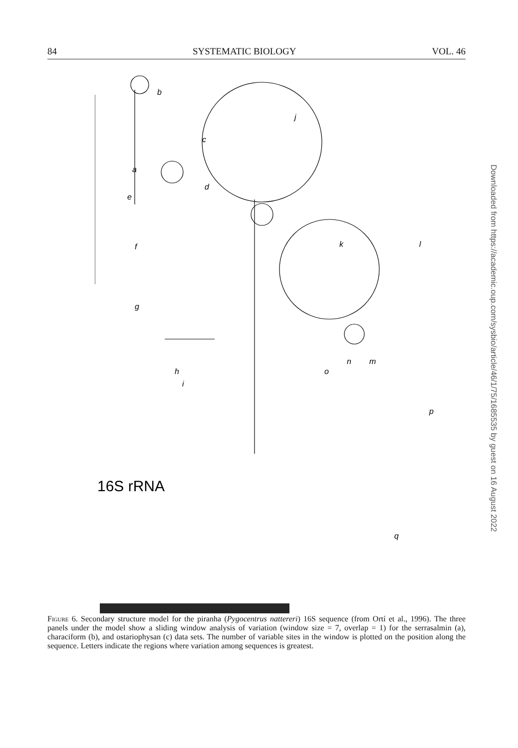84 SYSTEMATIC BIOLOGY VOL. 46
a
b
c
d
e
f
g
h
i
j
k
l
m
n
o
p
q
16S rRNA
Figure 6. Secondary structure model for the piranha (Pygocentrus nattereri) 16S sequence (from Ortí et al., 1996). The three panels under the model show a sliding window analysis of variation (window size = 7, overlap = 1) for the serrasalmin (a), characiform (b), and ostariophysan (c) data sets. The number of variable sites in the window is plotted on the position along the sequence. Letters indicate the regions where variation among sequences is greatest.
Downloaded from https://academic.oup.com/sysbio/article/46/1/75/1685535 by guest on 16 August 2022